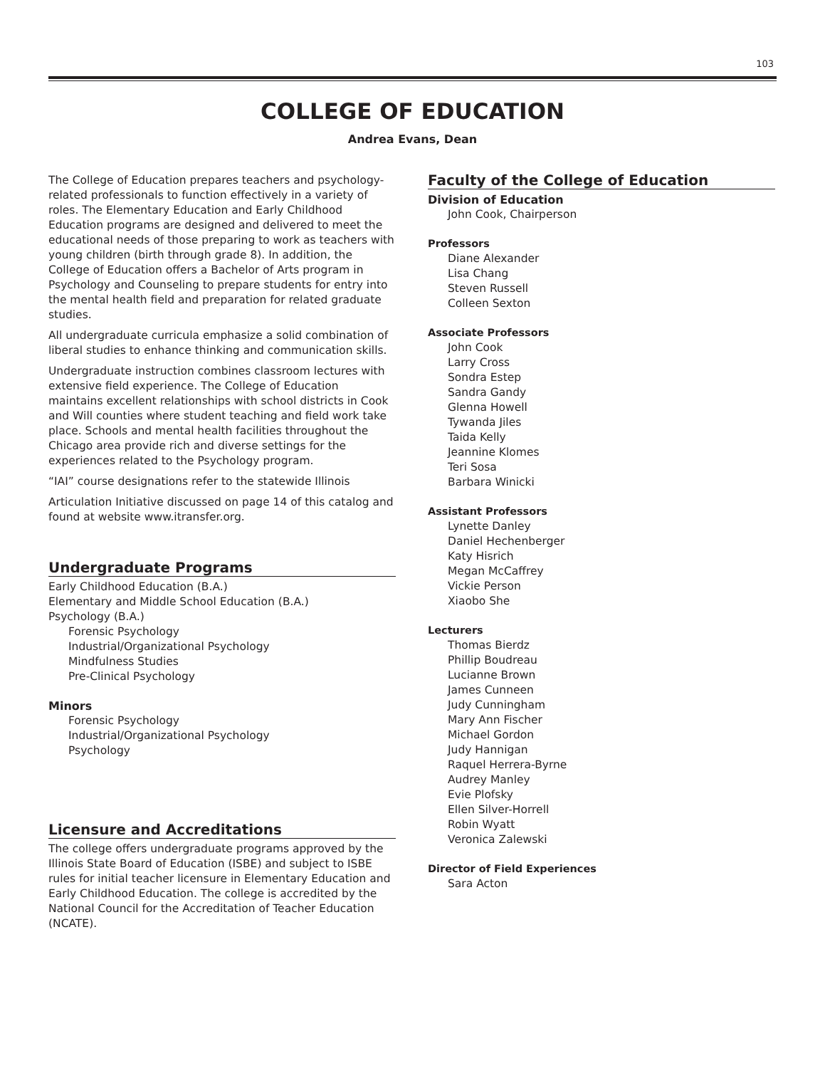103
COLLEGE OF EDUCATION
Andrea Evans, Dean
The College of Education prepares teachers and psychology-related professionals to function effectively in a variety of roles. The Elementary Education and Early Childhood Education programs are designed and delivered to meet the educational needs of those preparing to work as teachers with young children (birth through grade 8). In addition, the College of Education offers a Bachelor of Arts program in Psychology and Counseling to prepare students for entry into the mental health field and preparation for related graduate studies.
All undergraduate curricula emphasize a solid combination of liberal studies to enhance thinking and communication skills.
Undergraduate instruction combines classroom lectures with extensive field experience. The College of Education maintains excellent relationships with school districts in Cook and Will counties where student teaching and field work take place. Schools and mental health facilities throughout the Chicago area provide rich and diverse settings for the experiences related to the Psychology program.
“IAI” course designations refer to the statewide Illinois
Articulation Initiative discussed on page 14 of this catalog and found at website www.itransfer.org.
Undergraduate Programs
Early Childhood Education (B.A.)
Elementary and Middle School Education (B.A.)
Psychology (B.A.)
Forensic Psychology
Industrial/Organizational Psychology
Mindfulness Studies
Pre-Clinical Psychology
Minors
Forensic Psychology
Industrial/Organizational Psychology
Psychology
Licensure and Accreditations
The college offers undergraduate programs approved by the Illinois State Board of Education (ISBE) and subject to ISBE rules for initial teacher licensure in Elementary Education and Early Childhood Education. The college is accredited by the National Council for the Accreditation of Teacher Education (NCATE).
Faculty of the College of Education
Division of Education
John Cook, Chairperson
Professors
Diane Alexander
Lisa Chang
Steven Russell
Colleen Sexton
Associate Professors
John Cook
Larry Cross
Sondra Estep
Sandra Gandy
Glenna Howell
Tywanda Jiles
Taida Kelly
Jeannine Klomes
Teri Sosa
Barbara Winicki
Assistant Professors
Lynette Danley
Daniel Hechenberger
Katy Hisrich
Megan McCaffrey
Vickie Person
Xiaobo She
Lecturers
Thomas Bierdz
Phillip Boudreau
Lucianne Brown
James Cunneen
Judy Cunningham
Mary Ann Fischer
Michael Gordon
Judy Hannigan
Raquel Herrera-Byrne
Audrey Manley
Evie Plofsky
Ellen Silver-Horrell
Robin Wyatt
Veronica Zalewski
Director of Field Experiences
Sara Acton